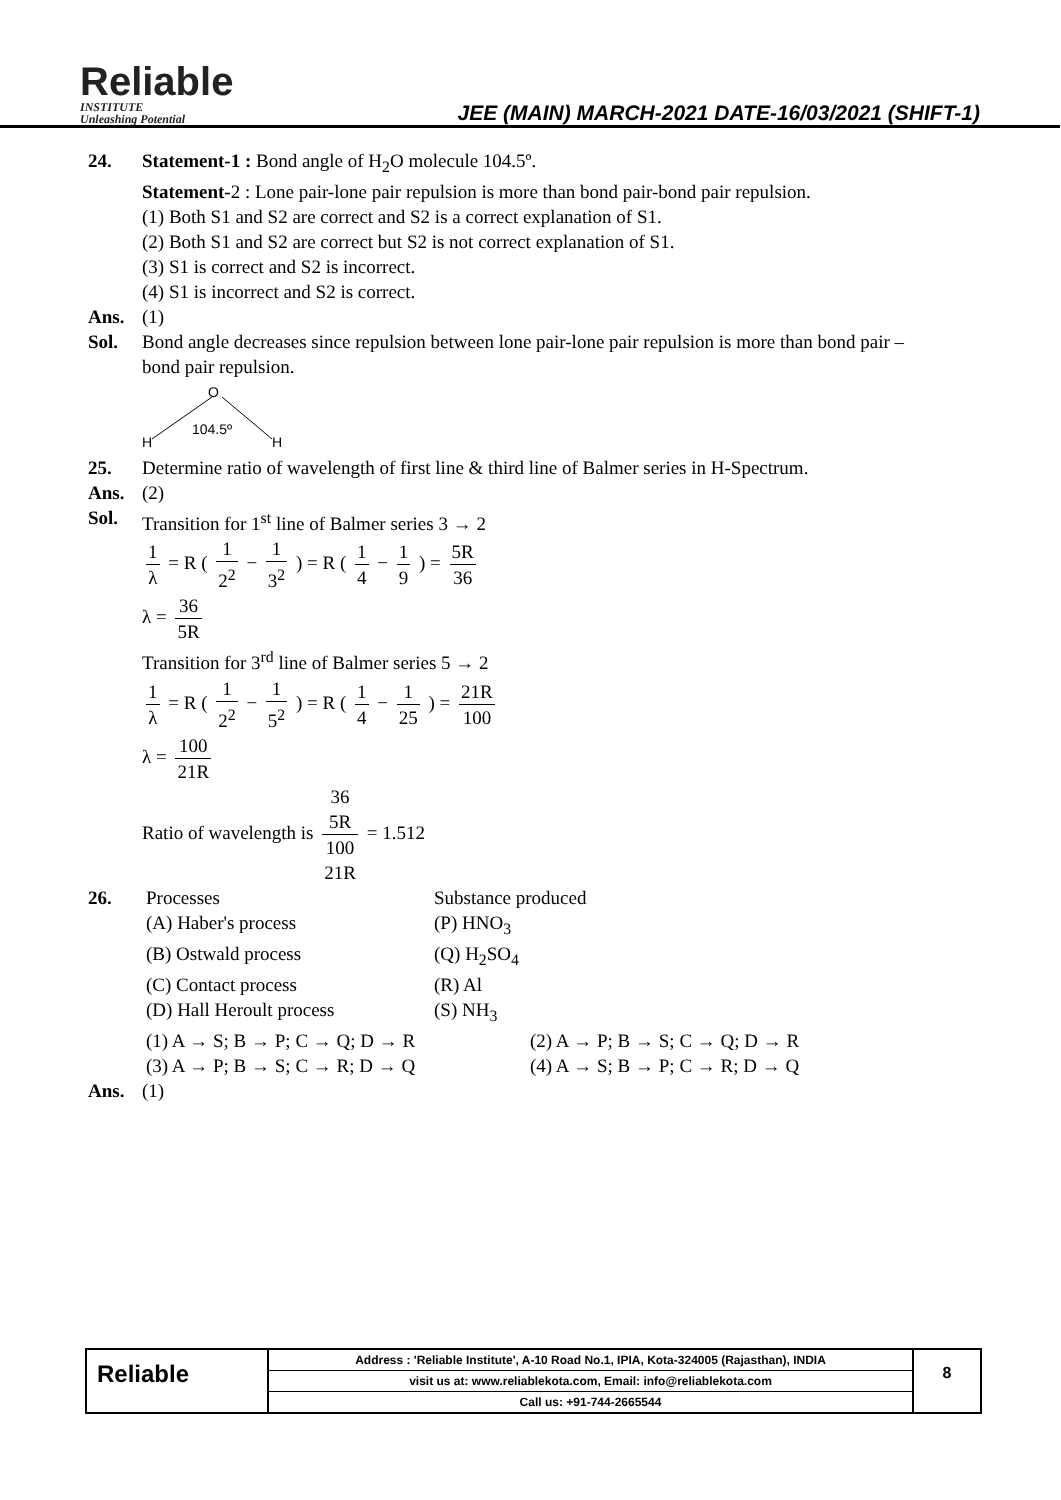Reliable
INSTITUTE
Unleashing Potential
JEE (MAIN) MARCH-2021 DATE-16/03/2021 (SHIFT-1)
24. Statement-1 : Bond angle of H<sub>2</sub>O molecule 104.5º.
Statement-2 : Lone pair-lone pair repulsion is more than bond pair-bond pair repulsion.
(1) Both S1 and S2 are correct and S2 is a correct explanation of S1.
(2) Both S1 and S2 are correct but S2 is not correct explanation of S1.
(3) S1 is correct and S2 is incorrect.
(4) S1 is incorrect and S2 is correct.
Ans. (1)
Sol. Bond angle decreases since repulsion between lone pair-lone pair repulsion is more than bond pair – bond pair repulsion.
O
H
H
104.5º
25. Determine ratio of wavelength of first line & third line of Balmer series in H-Spectrum.
Ans. (2)
Sol. Transition for 1<sup>st</sup> line of Balmer series 3 → 2
1 λ = R ( 1 2<sup>2</sup> − 1 3<sup>2</sup> ) = R ( 1 4 − 1 9 ) = 5R 36
λ = 36 5R
Transition for 3<sup>rd</sup> line of Balmer series 5 → 2
1 λ = R ( 1 2<sup>2</sup> − 1 5<sup>2</sup> ) = R ( 1 4 − 1 25 ) = 21R 100
λ = 100 21R
Ratio of wavelength is 36
5R 100
21R = 1.512
26.
| Processes | Substance produced |
| (A) Haber's process | (P) HNO<sub>3</sub> |
| (B) Ostwald process | (Q) H<sub>2</sub>SO<sub>4</sub> |
| (C) Contact process | (R) Al |
| (D) Hall Heroult process | (S) NH<sub>3</sub> |
| (1) A → S; B → P; C → Q; D → R | (2) A → P; B → S; C → Q; D → R |
| (3) A → P; B → S; C → R; D → Q | (4) A → S; B → P; C → R; D → Q |
Ans. (1)
Reliable
Address : 'Reliable Institute', A-10 Road No.1, IPIA, Kota-324005 (Rajasthan), INDIA
visit us at: www.reliablekota.com, Email: info@reliablekota.com
Call us: +91-744-2665544
8